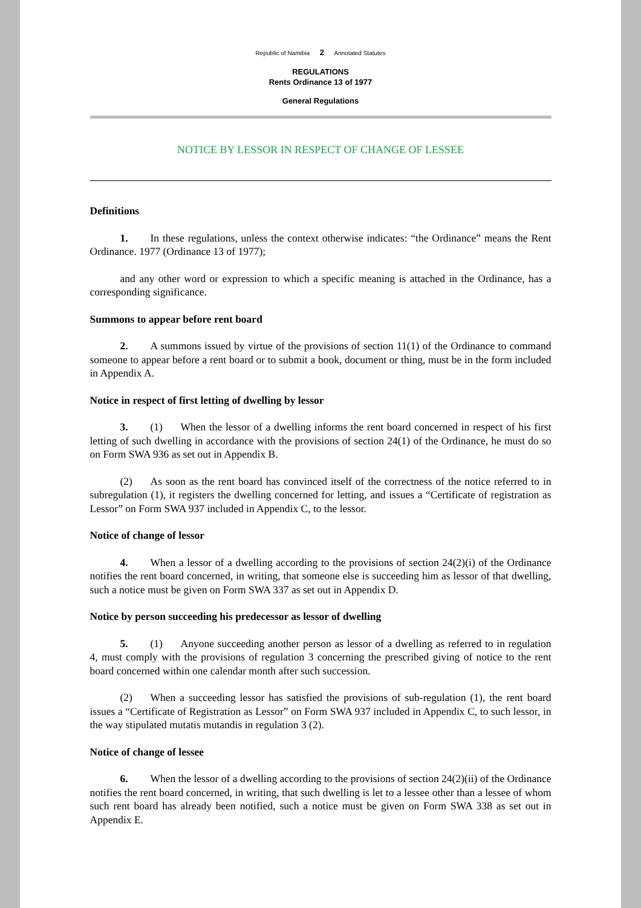Republic of Namibia 2 Annotated Statutes
REGULATIONS
Rents Ordinance 13 of 1977
General Regulations
NOTICE BY LESSOR IN RESPECT OF CHANGE OF LESSEE
Definitions
1. In these regulations, unless the context otherwise indicates: “the Ordinance” means the Rent Ordinance. 1977 (Ordinance 13 of 1977);
and any other word or expression to which a specific meaning is attached in the Ordinance, has a corresponding significance.
Summons to appear before rent board
2. A summons issued by virtue of the provisions of section 11(1) of the Ordinance to command someone to appear before a rent board or to submit a book, document or thing, must be in the form included in Appendix A.
Notice in respect of first letting of dwelling by lessor
3. (1) When the lessor of a dwelling informs the rent board concerned in respect of his first letting of such dwelling in accordance with the provisions of section 24(1) of the Ordinance, he must do so on Form SWA 936 as set out in Appendix B.
(2) As soon as the rent board has convinced itself of the correctness of the notice referred to in subregulation (1), it registers the dwelling concerned for letting, and issues a “Certificate of registration as Lessor” on Form SWA 937 included in Appendix C, to the lessor.
Notice of change of lessor
4. When a lessor of a dwelling according to the provisions of section 24(2)(i) of the Ordinance notifies the rent board concerned, in writing, that someone else is succeeding him as lessor of that dwelling, such a notice must be given on Form SWA 337 as set out in Appendix D.
Notice by person succeeding his predecessor as lessor of dwelling
5. (1) Anyone succeeding another person as lessor of a dwelling as referred to in regulation 4, must comply with the provisions of regulation 3 concerning the prescribed giving of notice to the rent board concerned within one calendar month after such succession.
(2) When a succeeding lessor has satisfied the provisions of sub-regulation (1), the rent board issues a “Certificate of Registration as Lessor” on Form SWA 937 included in Appendix C, to such lessor, in the way stipulated mutatis mutandis in regulation 3 (2).
Notice of change of lessee
6. When the lessor of a dwelling according to the provisions of section 24(2)(ii) of the Ordinance notifies the rent board concerned, in writing, that such dwelling is let to a lessee other than a lessee of whom such rent board has already been notified, such a notice must be given on Form SWA 338 as set out in Appendix E.